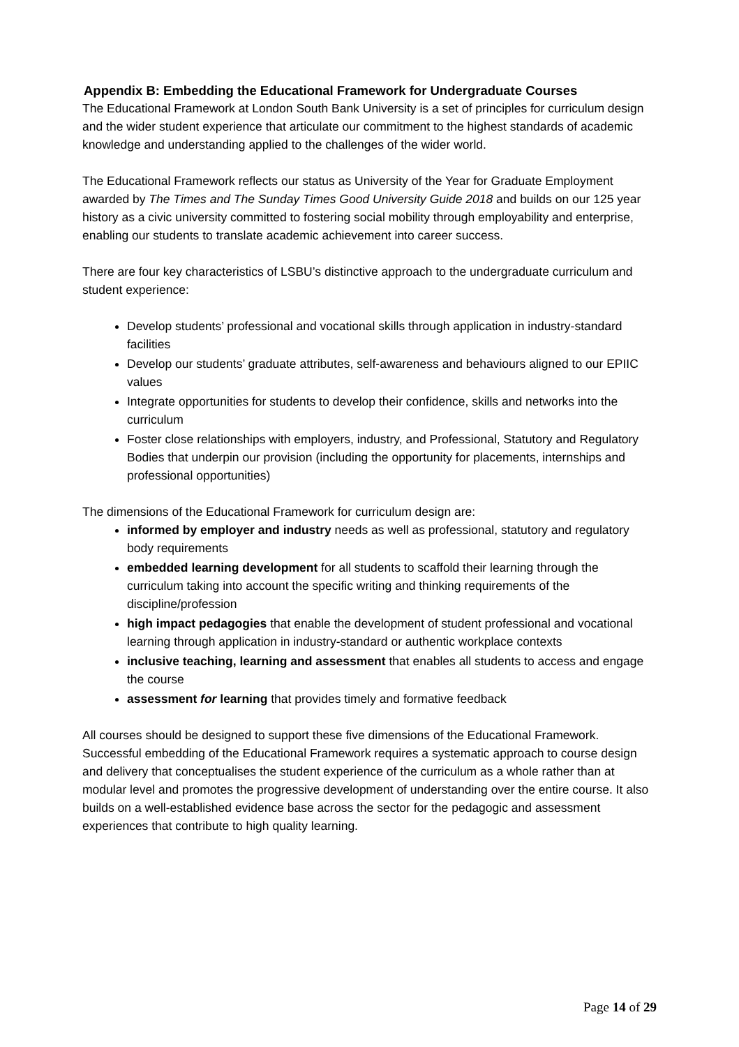Appendix B: Embedding the Educational Framework for Undergraduate Courses
The Educational Framework at London South Bank University is a set of principles for curriculum design and the wider student experience that articulate our commitment to the highest standards of academic knowledge and understanding applied to the challenges of the wider world.
The Educational Framework reflects our status as University of the Year for Graduate Employment awarded by The Times and The Sunday Times Good University Guide 2018 and builds on our 125 year history as a civic university committed to fostering social mobility through employability and enterprise, enabling our students to translate academic achievement into career success.
There are four key characteristics of LSBU’s distinctive approach to the undergraduate curriculum and student experience:
Develop students’ professional and vocational skills through application in industry-standard facilities
Develop our students’ graduate attributes, self-awareness and behaviours aligned to our EPIIC values
Integrate opportunities for students to develop their confidence, skills and networks into the curriculum
Foster close relationships with employers, industry, and Professional, Statutory and Regulatory Bodies that underpin our provision (including the opportunity for placements, internships and professional opportunities)
The dimensions of the Educational Framework for curriculum design are:
informed by employer and industry needs as well as professional, statutory and regulatory body requirements
embedded learning development for all students to scaffold their learning through the curriculum taking into account the specific writing and thinking requirements of the discipline/profession
high impact pedagogies that enable the development of student professional and vocational learning through application in industry-standard or authentic workplace contexts
inclusive teaching, learning and assessment that enables all students to access and engage the course
assessment for learning that provides timely and formative feedback
All courses should be designed to support these five dimensions of the Educational Framework. Successful embedding of the Educational Framework requires a systematic approach to course design and delivery that conceptualises the student experience of the curriculum as a whole rather than at modular level and promotes the progressive development of understanding over the entire course. It also builds on a well-established evidence base across the sector for the pedagogic and assessment experiences that contribute to high quality learning.
Page 14 of 29